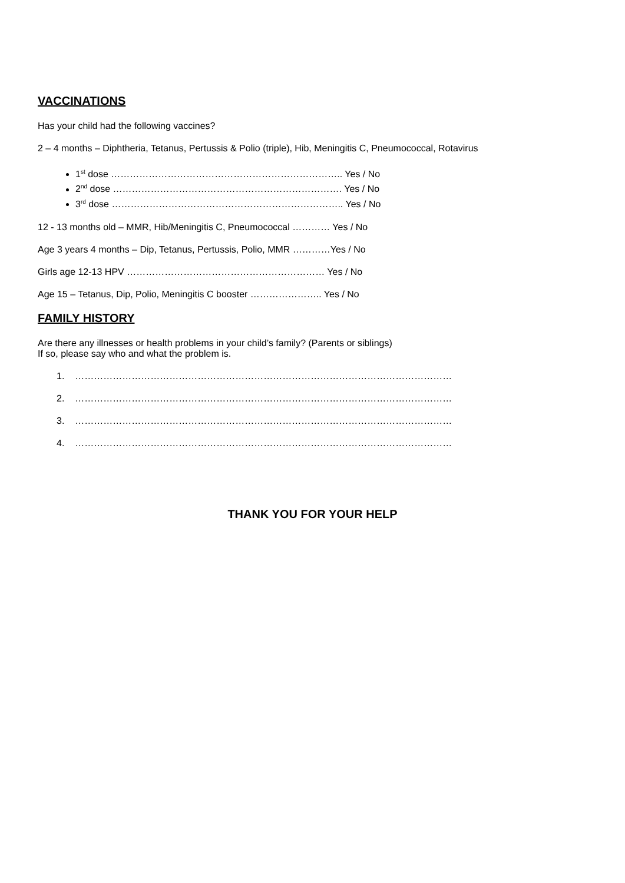VACCINATIONS
Has your child had the following vaccines?
2 – 4 months – Diphtheria, Tetanus, Pertussis & Polio (triple), Hib, Meningitis C, Pneumococcal, Rotavirus
1<sup>st</sup> dose ……………………………………………………………….. Yes / No
2<sup>nd</sup> dose ………………………………………………………………. Yes / No
3<sup>rd</sup> dose ……………………………………………………………….. Yes / No
12 - 13 months old – MMR, Hib/Meningitis C, Pneumococcal ………… Yes / No
Age 3 years 4 months – Dip, Tetanus, Pertussis, Polio, MMR …………Yes / No
Girls age 12-13 HPV ……………………………………………………… Yes / No
Age 15 – Tetanus, Dip, Polio, Meningitis C booster ………………….. Yes / No
FAMILY HISTORY
Are there any illnesses or health problems in your child’s family? (Parents or siblings)
If so, please say who and what the problem is.
1. …………………………………………………………………………………………………………
2. …………………………………………………………………………………………………………
3. …………………………………………………………………………………………………………
4. …………………………………………………………………………………………………………
THANK YOU FOR YOUR HELP